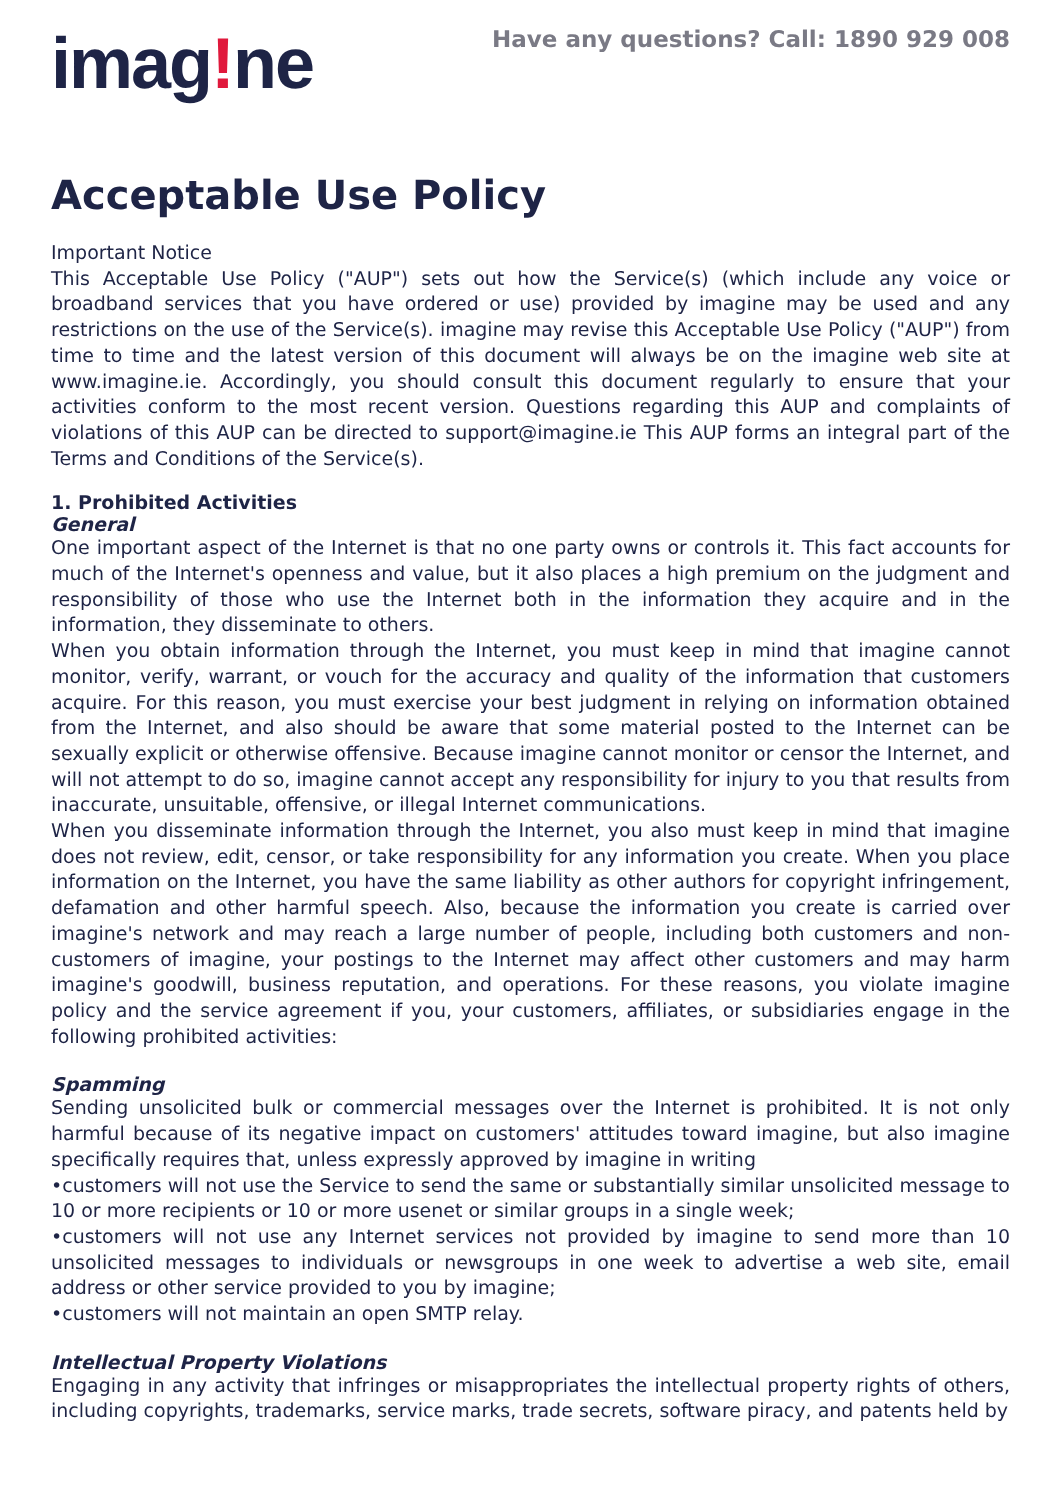imag!ne
Have any questions? Call: 1890 929 008
Acceptable Use Policy
Important Notice
This Acceptable Use Policy ("AUP") sets out how the Service(s) (which include any voice or broadband services that you have ordered or use) provided by imagine may be used and any restrictions on the use of the Service(s). imagine may revise this Acceptable Use Policy ("AUP") from time to time and the latest version of this document will always be on the imagine web site at www.imagine.ie. Accordingly, you should consult this document regularly to ensure that your activities conform to the most recent version. Questions regarding this AUP and complaints of violations of this AUP can be directed to support@imagine.ie This AUP forms an integral part of the Terms and Conditions of the Service(s).
1. Prohibited Activities
General
One important aspect of the Internet is that no one party owns or controls it. This fact accounts for much of the Internet's openness and value, but it also places a high premium on the judgment and responsibility of those who use the Internet both in the information they acquire and in the information, they disseminate to others.
When you obtain information through the Internet, you must keep in mind that imagine cannot monitor, verify, warrant, or vouch for the accuracy and quality of the information that customers acquire. For this reason, you must exercise your best judgment in relying on information obtained from the Internet, and also should be aware that some material posted to the Internet can be sexually explicit or otherwise offensive. Because imagine cannot monitor or censor the Internet, and will not attempt to do so, imagine cannot accept any responsibility for injury to you that results from inaccurate, unsuitable, offensive, or illegal Internet communications.
When you disseminate information through the Internet, you also must keep in mind that imagine does not review, edit, censor, or take responsibility for any information you create. When you place information on the Internet, you have the same liability as other authors for copyright infringement, defamation and other harmful speech. Also, because the information you create is carried over imagine's network and may reach a large number of people, including both customers and non-customers of imagine, your postings to the Internet may affect other customers and may harm imagine's goodwill, business reputation, and operations. For these reasons, you violate imagine policy and the service agreement if you, your customers, affiliates, or subsidiaries engage in the following prohibited activities:
Spamming
Sending unsolicited bulk or commercial messages over the Internet is prohibited. It is not only harmful because of its negative impact on customers' attitudes toward imagine, but also imagine specifically requires that, unless expressly approved by imagine in writing
•customers will not use the Service to send the same or substantially similar unsolicited message to 10 or more recipients or 10 or more usenet or similar groups in a single week;
•customers will not use any Internet services not provided by imagine to send more than 10 unsolicited messages to individuals or newsgroups in one week to advertise a web site, email address or other service provided to you by imagine;
•customers will not maintain an open SMTP relay.
Intellectual Property Violations
Engaging in any activity that infringes or misappropriates the intellectual property rights of others, including copyrights, trademarks, service marks, trade secrets, software piracy, and patents held by